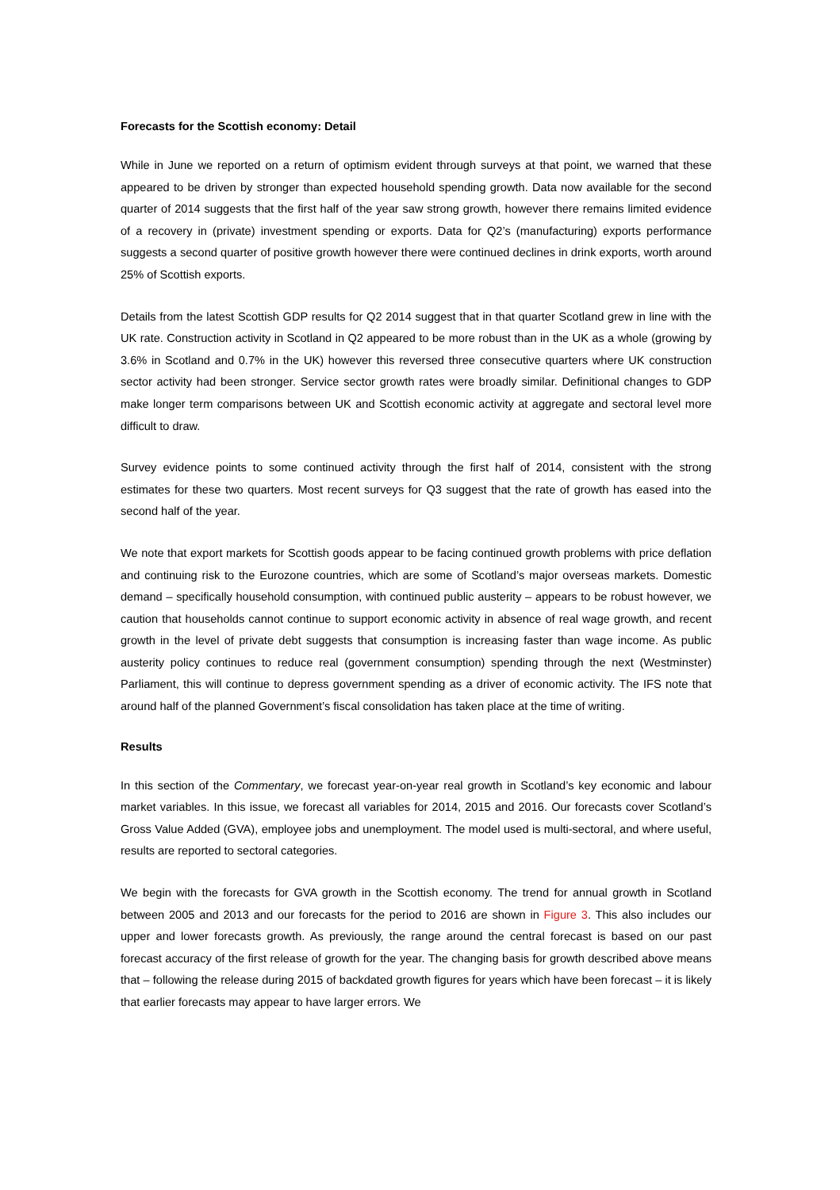Forecasts for the Scottish economy: Detail
While in June we reported on a return of optimism evident through surveys at that point, we warned that these appeared to be driven by stronger than expected household spending growth. Data now available for the second quarter of 2014 suggests that the first half of the year saw strong growth, however there remains limited evidence of a recovery in (private) investment spending or exports. Data for Q2’s (manufacturing) exports performance suggests a second quarter of positive growth however there were continued declines in drink exports, worth around 25% of Scottish exports.
Details from the latest Scottish GDP results for Q2 2014 suggest that in that quarter Scotland grew in line with the UK rate. Construction activity in Scotland in Q2 appeared to be more robust than in the UK as a whole (growing by 3.6% in Scotland and 0.7% in the UK) however this reversed three consecutive quarters where UK construction sector activity had been stronger. Service sector growth rates were broadly similar. Definitional changes to GDP make longer term comparisons between UK and Scottish economic activity at aggregate and sectoral level more difficult to draw.
Survey evidence points to some continued activity through the first half of 2014, consistent with the strong estimates for these two quarters. Most recent surveys for Q3 suggest that the rate of growth has eased into the second half of the year.
We note that export markets for Scottish goods appear to be facing continued growth problems with price deflation and continuing risk to the Eurozone countries, which are some of Scotland’s major overseas markets. Domestic demand – specifically household consumption, with continued public austerity – appears to be robust however, we caution that households cannot continue to support economic activity in absence of real wage growth, and recent growth in the level of private debt suggests that consumption is increasing faster than wage income. As public austerity policy continues to reduce real (government consumption) spending through the next (Westminster) Parliament, this will continue to depress government spending as a driver of economic activity. The IFS note that around half of the planned Government’s fiscal consolidation has taken place at the time of writing.
Results
In this section of the Commentary, we forecast year-on-year real growth in Scotland’s key economic and labour market variables. In this issue, we forecast all variables for 2014, 2015 and 2016. Our forecasts cover Scotland’s Gross Value Added (GVA), employee jobs and unemployment. The model used is multi-sectoral, and where useful, results are reported to sectoral categories.
We begin with the forecasts for GVA growth in the Scottish economy. The trend for annual growth in Scotland between 2005 and 2013 and our forecasts for the period to 2016 are shown in Figure 3. This also includes our upper and lower forecasts growth. As previously, the range around the central forecast is based on our past forecast accuracy of the first release of growth for the year. The changing basis for growth described above means that – following the release during 2015 of backdated growth figures for years which have been forecast – it is likely that earlier forecasts may appear to have larger errors. We